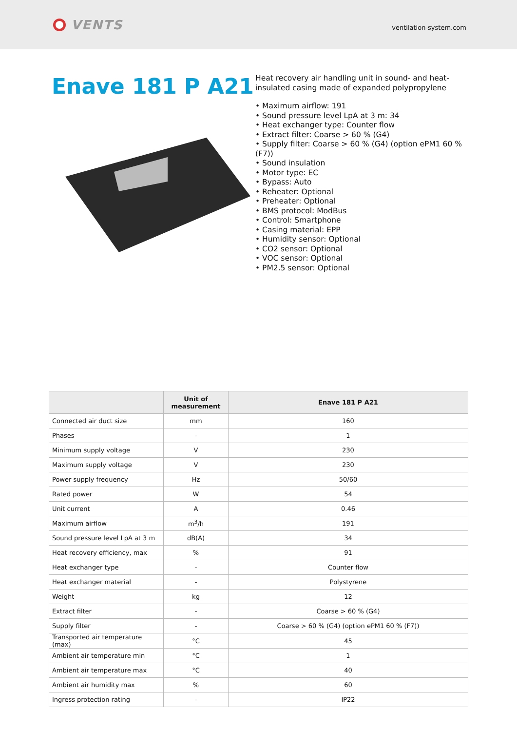VENTS
ventilation-system.com
Enave 181 P A21
Heat recovery air handling unit in sound- and heat-insulated casing made of expanded polypropylene
• Maximum airflow: 191
• Sound pressure level LpA at 3 m: 34
• Heat exchanger type: Counter flow
• Extract filter: Coarse > 60 % (G4)
• Supply filter: Coarse > 60 % (G4) (option ePM1 60 % (F7))
• Sound insulation
• Motor type: EC
• Bypass: Auto
• Reheater: Optional
• Preheater: Optional
• BMS protocol: ModBus
• Control: Smartphone
• Casing material: EPP
• Humidity sensor: Optional
• CO2 sensor: Optional
• VOC sensor: Optional
• PM2.5 sensor: Optional
| | Unit of measurement | Enave 181 P A21 |
| --- | --- | --- |
| Connected air duct size | mm | 160 |
| Phases | - | 1 |
| Minimum supply voltage | V | 230 |
| Maximum supply voltage | V | 230 |
| Power supply frequency | Hz | 50/60 |
| Rated power | W | 54 |
| Unit current | A | 0.46 |
| Maximum airflow | m<sup>3</sup>/h | 191 |
| Sound pressure level LpA at 3 m | dB(A) | 34 |
| Heat recovery efficiency, max | % | 91 |
| Heat exchanger type | - | Counter flow |
| Heat exchanger material | - | Polystyrene |
| Weight | kg | 12 |
| Extract filter | - | Coarse > 60 % (G4) |
| Supply filter | - | Coarse > 60 % (G4) (option ePM1 60 % (F7)) |
| Transported air temperature (max) | °C | 45 |
| Ambient air temperature min | °C | 1 |
| Ambient air temperature max | °C | 40 |
| Ambient air humidity max | % | 60 |
| Ingress protection rating | - | IP22 |